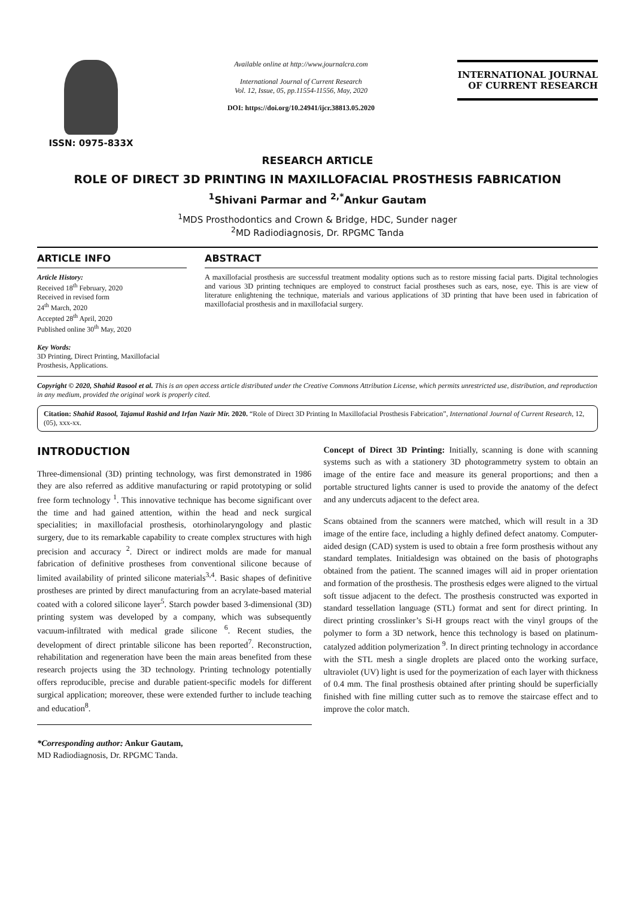ISSN: 0975-833X
Available online at http://www.journalcra.com
International Journal of Current Research
Vol. 12, Issue, 05, pp.11554-11556, May, 2020
DOI: https://doi.org/10.24941/ijcr.38813.05.2020
INTERNATIONAL JOURNAL
OF CURRENT RESEARCH
RESEARCH ARTICLE
ROLE OF DIRECT 3D PRINTING IN MAXILLOFACIAL PROSTHESIS FABRICATION
<sup>1</sup> Shivani Parmar and <sup>2,*</sup>Ankur Gautam
<sup>1</sup> MDS Prosthodontics and Crown & Bridge, HDC, Sunder nager
<sup>2</sup> MD Radiodiagnosis, Dr. RPGMC Tanda
ARTICLE INFO
Article History:
Received 18<sup>th</sup> February, 2020
Received in revised form
24<sup>th</sup> March, 2020
Accepted 28<sup>th</sup> April, 2020
Published online 30<sup>th</sup> May, 2020
Key Words:
3D Printing, Direct Printing, Maxillofacial Prosthesis, Applications.
ABSTRACT
A maxillofacial prosthesis are successful treatment modality options such as to restore missing facial parts. Digital technologies and various 3D printing techniques are employed to construct facial prostheses such as ears, nose, eye. This is are view of literature enlightening the technique, materials and various applications of 3D printing that have been used in fabrication of maxillofacial prosthesis and in maxillofacial surgery.
Copyright © 2020, Shahid Rasool et al. This is an open access article distributed under the Creative Commons Attribution License, which permits unrestricted use, distribution, and reproduction in any medium, provided the original work is properly cited.
Citation: Shahid Rasool, Tajamul Rashid and Irfan Nazir Mir. 2020. “Role of Direct 3D Printing In Maxillofacial Prosthesis Fabrication”, International Journal of Current Research, 12, (05), xxx-xx.
INTRODUCTION
Three-dimensional (3D) printing technology, was first demonstrated in 1986 they are also referred as additive manufacturing or rapid prototyping or solid free form technology <sup>1</sup>. This innovative technique has become significant over the time and had gained attention, within the head and neck surgical specialities; in maxillofacial prosthesis, otorhinolaryngology and plastic surgery, due to its remarkable capability to create complex structures with high precision and accuracy <sup>2</sup>. Direct or indirect molds are made for manual fabrication of definitive prostheses from conventional silicone because of limited availability of printed silicone materials<sup>3,4</sup>. Basic shapes of definitive prostheses are printed by direct manufacturing from an acrylate-based material coated with a colored silicone layer<sup>5</sup>. Starch powder based 3-dimensional (3D) printing system was developed by a company, which was subsequently vacuum-infiltrated with medical grade silicone <sup>6</sup>. Recent studies, the development of direct printable silicone has been reported<sup>7</sup>. Reconstruction, rehabilitation and regeneration have been the main areas benefited from these research projects using the 3D technology. Printing technology potentially offers reproducible, precise and durable patient-specific models for different surgical application; moreover, these were extended further to include teaching and education<sup>8</sup>.
*Corresponding author: Ankur Gautam,
MD Radiodiagnosis, Dr. RPGMC Tanda.
Concept of Direct 3D Printing: Initially, scanning is done with scanning systems such as with a stationery 3D photogrammetry system to obtain an image of the entire face and measure its general proportions; and then a portable structured lights canner is used to provide the anatomy of the defect and any undercuts adjacent to the defect area.
Scans obtained from the scanners were matched, which will result in a 3D image of the entire face, including a highly defined defect anatomy. Computer-aided design (CAD) system is used to obtain a free form prosthesis without any standard templates. Initialdesign was obtained on the basis of photographs obtained from the patient. The scanned images will aid in proper orientation and formation of the prosthesis. The prosthesis edges were aligned to the virtual soft tissue adjacent to the defect. The prosthesis constructed was exported in standard tessellation language (STL) format and sent for direct printing. In direct printing crosslinker’s Si-H groups react with the vinyl groups of the polymer to form a 3D network, hence this technology is based on platinum-catalyzed addition polymerization <sup>9</sup>. In direct printing technology in accordance with the STL mesh a single droplets are placed onto the working surface, ultraviolet (UV) light is used for the poymerization of each layer with thickness of 0.4 mm. The final prosthesis obtained after printing should be superficially finished with fine milling cutter such as to remove the staircase effect and to improve the color match.